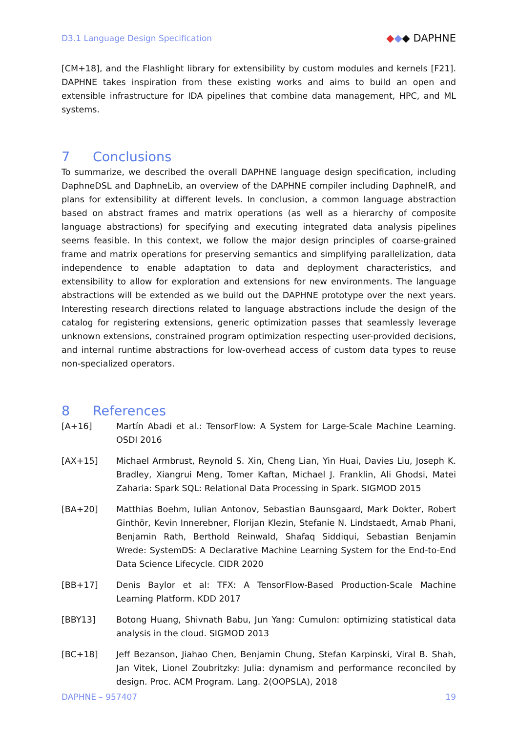D3.1 Language Design Specification ◆◆◆ DAPHNE
[CM+18], and the Flashlight library for extensibility by custom modules and kernels [F21]. DAPHNE takes inspiration from these existing works and aims to build an open and extensible infrastructure for IDA pipelines that combine data management, HPC, and ML systems.
7 Conclusions
To summarize, we described the overall DAPHNE language design specification, including DaphneDSL and DaphneLib, an overview of the DAPHNE compiler including DaphneIR, and plans for extensibility at different levels. In conclusion, a common language abstraction based on abstract frames and matrix operations (as well as a hierarchy of composite language abstractions) for specifying and executing integrated data analysis pipelines seems feasible. In this context, we follow the major design principles of coarse-grained frame and matrix operations for preserving semantics and simplifying parallelization, data independence to enable adaptation to data and deployment characteristics, and extensibility to allow for exploration and extensions for new environments. The language abstractions will be extended as we build out the DAPHNE prototype over the next years. Interesting research directions related to language abstractions include the design of the catalog for registering extensions, generic optimization passes that seamlessly leverage unknown extensions, constrained program optimization respecting user-provided decisions, and internal runtime abstractions for low-overhead access of custom data types to reuse non-specialized operators.
8 References
[A+16] Martín Abadi et al.: TensorFlow: A System for Large-Scale Machine Learning. OSDI 2016
[AX+15] Michael Armbrust, Reynold S. Xin, Cheng Lian, Yin Huai, Davies Liu, Joseph K. Bradley, Xiangrui Meng, Tomer Kaftan, Michael J. Franklin, Ali Ghodsi, Matei Zaharia: Spark SQL: Relational Data Processing in Spark. SIGMOD 2015
[BA+20] Matthias Boehm, Iulian Antonov, Sebastian Baunsgaard, Mark Dokter, Robert Ginthör, Kevin Innerebner, Florijan Klezin, Stefanie N. Lindstaedt, Arnab Phani, Benjamin Rath, Berthold Reinwald, Shafaq Siddiqui, Sebastian Benjamin Wrede: SystemDS: A Declarative Machine Learning System for the End-to-End Data Science Lifecycle. CIDR 2020
[BB+17] Denis Baylor et al: TFX: A TensorFlow-Based Production-Scale Machine Learning Platform. KDD 2017
[BBY13] Botong Huang, Shivnath Babu, Jun Yang: Cumulon: optimizing statistical data analysis in the cloud. SIGMOD 2013
[BC+18] Jeff Bezanson, Jiahao Chen, Benjamin Chung, Stefan Karpinski, Viral B. Shah, Jan Vitek, Lionel Zoubritzky: Julia: dynamism and performance reconciled by design. Proc. ACM Program. Lang. 2(OOPSLA), 2018
DAPHNE – 957407 19